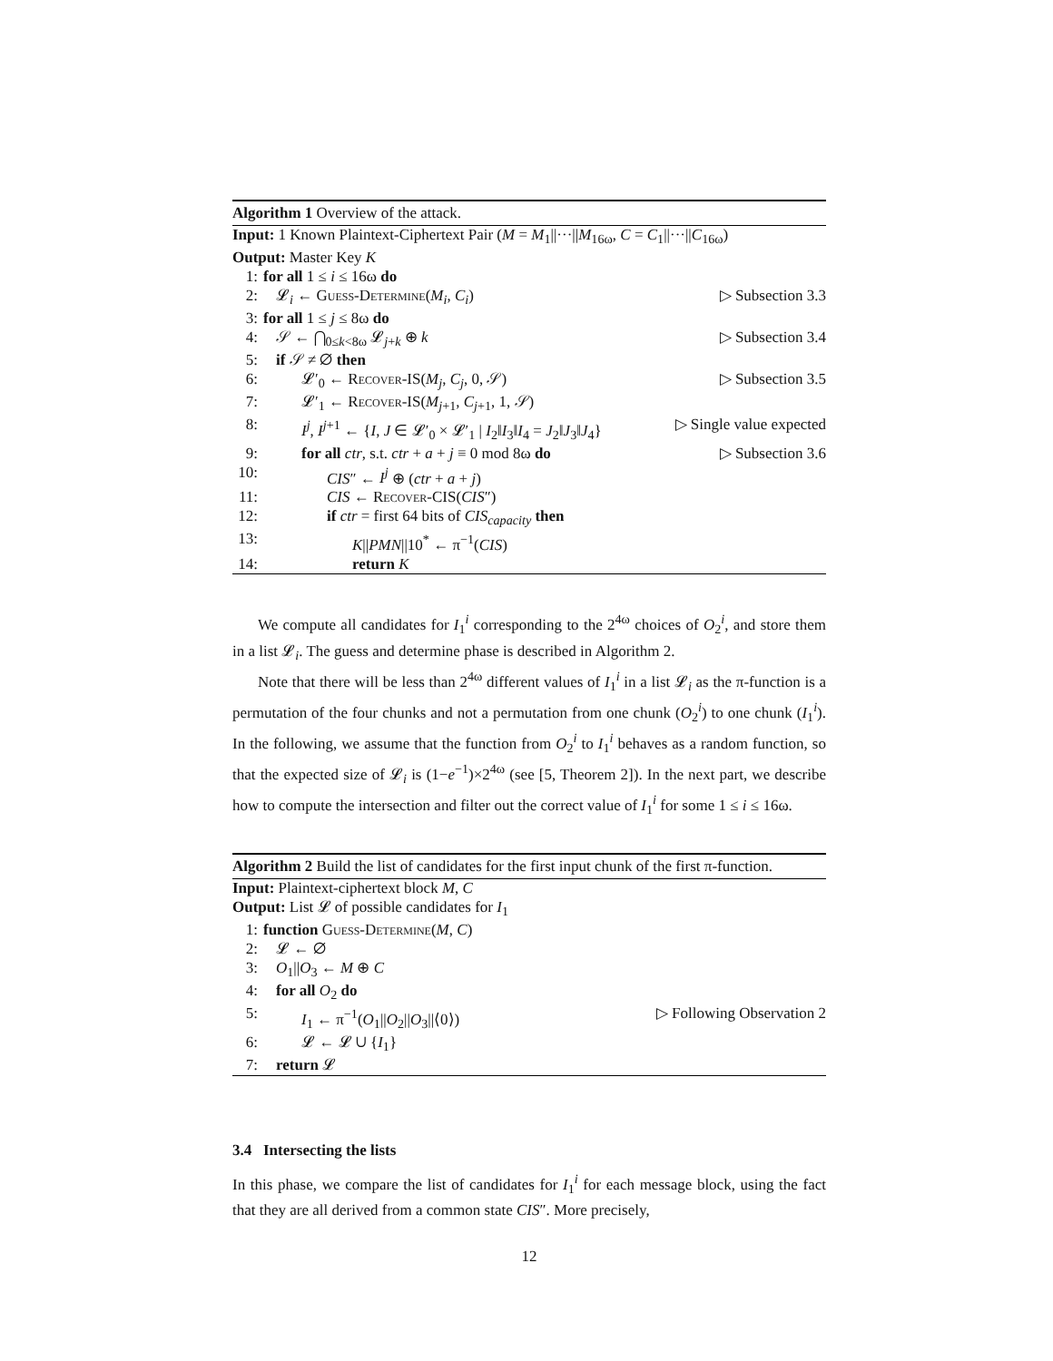Algorithm 1 Overview of the attack.
Input: 1 Known Plaintext-Ciphertext Pair (M = M<sub>1</sub>||···||M<sub>16ω</sub>, C = C<sub>1</sub>||···||C<sub>16ω</sub>)
Output: Master Key K
1: for all 1 ≤ i ≤ 16ω do
2: 𝓛<sub>i</sub> ← Guess-Determine(M<sub>i</sub>, C<sub>i</sub>) ▷ Subsection 3.3
3: for all 1 ≤ j ≤ 8ω do
4: 𝒮 ← ⋂<sub>0≤k<8ω</sub> 𝓛<sub>j+k</sub> ⊕ k ▷ Subsection 3.4
5: if 𝒮 ≠ ∅ then
6: 𝓛′<sub>0</sub> ← Recover-IS(M<sub>j</sub>, C<sub>j</sub>, 0, 𝒮) ▷ Subsection 3.5
7: 𝓛′<sub>1</sub> ← Recover-IS(M<sub>j+1</sub>, C<sub>j+1</sub>, 1, 𝒮)
8: I<sup>j</sup>, I<sup>j+1</sup> ← {I, J ∈ 𝓛′<sub>0</sub> × 𝓛′<sub>1</sub> | I<sub>2</sub>‖I<sub>3</sub>‖I<sub>4</sub> = J<sub>2</sub>‖J<sub>3</sub>‖J<sub>4</sub>}
▷ Single value expected
9: for all ctr, s.t. ctr + a + j ≡ 0 mod 8ω do
▷ Subsection 3.6
10:
CIS″ ← I<sup>j</sup> ⊕ (ctr + a + j)
11:
CIS ← Recover-CIS(CIS″)
12:
if ctr = first 64 bits of CIS<sub>capacity</sub> then
13:
K||PMN||10<sup>*</sup> ← π<sup>−1</sup>(CIS)
14:
return K
We compute all candidates for I<sub>1</sub><sup>i</sup> corresponding to the 2<sup>4ω</sup> choices of O<sub>2</sub><sup>i</sup>, and store them in a list 𝓛<sub>i</sub>. The guess and determine phase is described in Algorithm 2.
Note that there will be less than 2<sup>4ω</sup> different values of I<sub>1</sub><sup>i</sup> in a list 𝓛<sub>i</sub> as the π-function is a permutation of the four chunks and not a permutation from one chunk (O<sub>2</sub><sup>i</sup>) to one chunk (I<sub>1</sub><sup>i</sup>). In the following, we assume that the function from O<sub>2</sub><sup>i</sup> to I<sub>1</sub><sup>i</sup> behaves as a random function, so that the expected size of 𝓛<sub>i</sub> is (1−e<sup>−1</sup>)×2<sup>4ω</sup> (see [5, Theorem 2]). In the next part, we describe how to compute the intersection and filter out the correct value of I<sub>1</sub><sup>i</sup> for some 1 ≤ i ≤ 16ω.
Algorithm 2 Build the list of candidates for the first input chunk of the first π-function.
Input: Plaintext-ciphertext block M, C
Output: List 𝓛 of possible candidates for I<sub>1</sub>
1: function Guess-Determine(M, C)
2: 𝓛 ← ∅
3: O<sub>1</sub>||O<sub>3</sub> ← M ⊕ C
4: for all O<sub>2</sub> do
5: I<sub>1</sub> ← π<sup>−1</sup>(O<sub>1</sub>||O<sub>2</sub>||O<sub>3</sub>||⟨0⟩) ▷ Following Observation 2
6: 𝓛 ← 𝓛 ∪ {I<sub>1</sub>}
7: return 𝓛
3.4 Intersecting the lists
In this phase, we compare the list of candidates for I<sub>1</sub><sup>i</sup> for each message block, using the fact that they are all derived from a common state CIS″. More precisely,
12